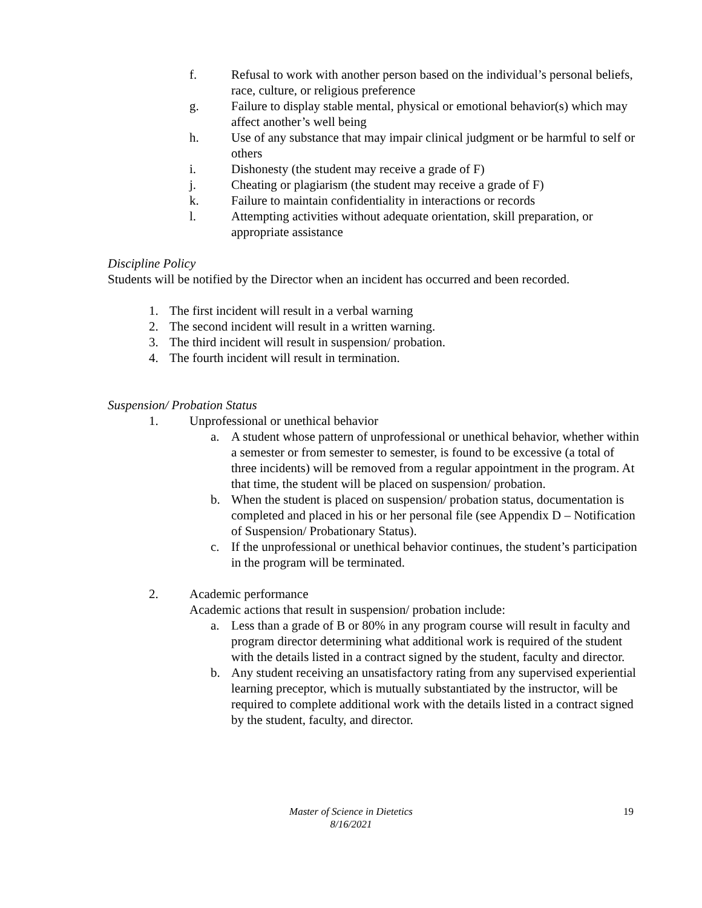f. Refusal to work with another person based on the individual’s personal beliefs, race, culture, or religious preference
g. Failure to display stable mental, physical or emotional behavior(s) which may affect another’s well being
h. Use of any substance that may impair clinical judgment or be harmful to self or others
i. Dishonesty (the student may receive a grade of F)
j. Cheating or plagiarism (the student may receive a grade of F)
k. Failure to maintain confidentiality in interactions or records
l. Attempting activities without adequate orientation, skill preparation, or appropriate assistance
Discipline Policy
Students will be notified by the Director when an incident has occurred and been recorded.
1. The first incident will result in a verbal warning
2. The second incident will result in a written warning.
3. The third incident will result in suspension/ probation.
4. The fourth incident will result in termination.
Suspension/ Probation Status
1. Unprofessional or unethical behavior
a. A student whose pattern of unprofessional or unethical behavior, whether within a semester or from semester to semester, is found to be excessive (a total of three incidents) will be removed from a regular appointment in the program. At that time, the student will be placed on suspension/ probation.
b. When the student is placed on suspension/ probation status, documentation is completed and placed in his or her personal file (see Appendix D – Notification of Suspension/ Probationary Status).
c. If the unprofessional or unethical behavior continues, the student’s participation in the program will be terminated.
2. Academic performance
Academic actions that result in suspension/ probation include:
a. Less than a grade of B or 80% in any program course will result in faculty and program director determining what additional work is required of the student with the details listed in a contract signed by the student, faculty and director.
b. Any student receiving an unsatisfactory rating from any supervised experiential learning preceptor, which is mutually substantiated by the instructor, will be required to complete additional work with the details listed in a contract signed by the student, faculty, and director.
Master of Science in Dietetics
8/16/2021
19